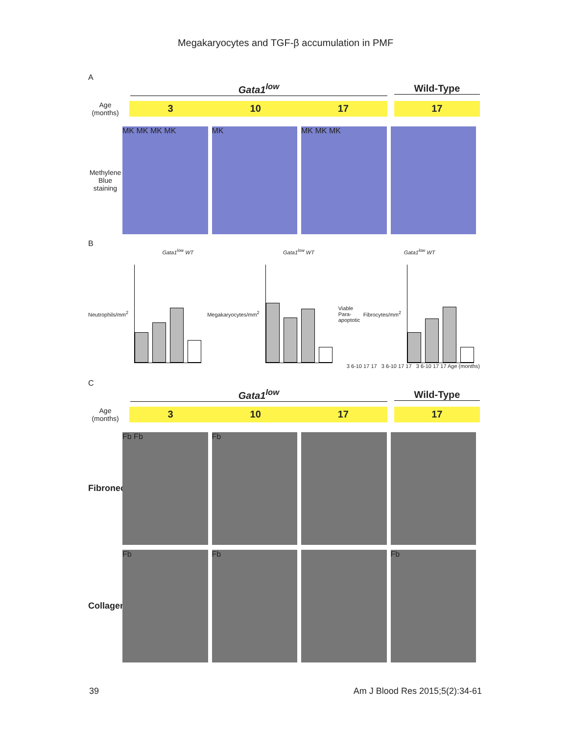Megakaryocytes and TGF-β accumulation in PMF
A
Gata1<sup>low</sup> Wild-Type
Age (months)
3 10 17 17
Methylene Blue staining
MK MK MK MK MK MK MK MK
B
Gata1<sup>low</sup> WT Gata1<sup>low</sup> WT Gata1<sup>low</sup> WT
Neutrophils/mm<sup>2</sup> Megakaryocytes/mm<sup>2</sup> Viable Para-apoptotic Fibrocytes/mm<sup>2</sup>
3 6-10 17 17 3 6-10 17 17 3 6-10 17 17 Age (months)
C
Gata1<sup>low</sup> Wild-Type
Age (months)
3 10 17 17
Fibronectin
Fb Fb Fb
Collagen
Fb Fb Fb
39 Am J Blood Res 2015;5(2):34-61